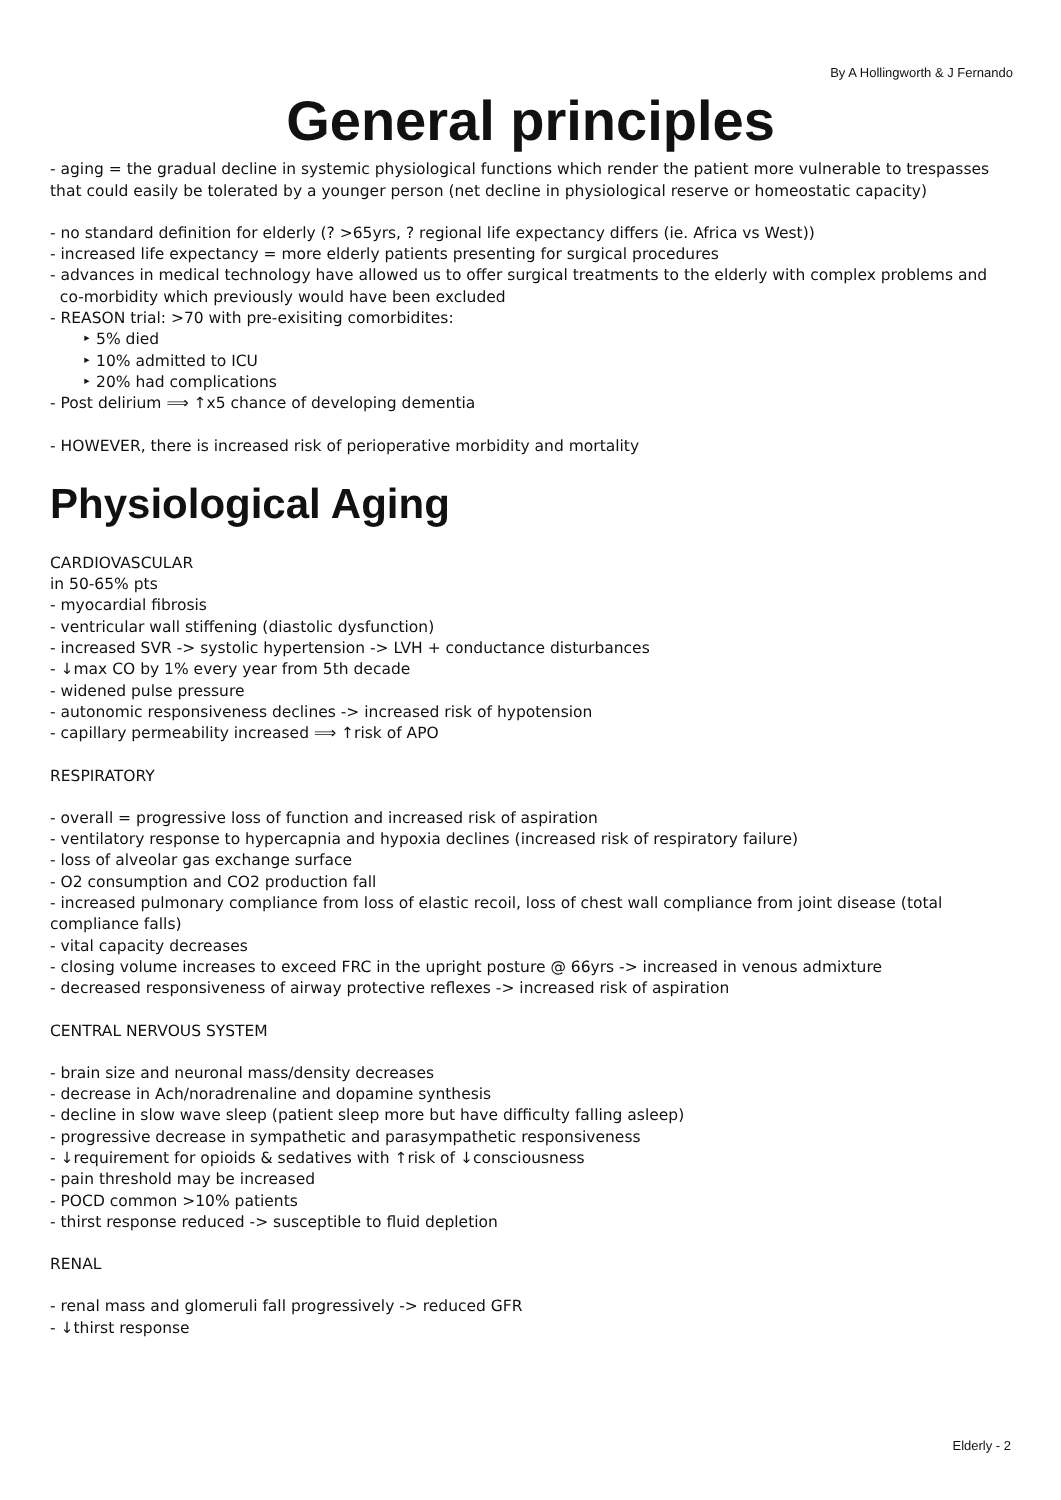By A Hollingworth & J Fernando
General principles
- aging = the gradual decline in systemic physiological functions which render the patient more vulnerable to trespasses that could easily be tolerated by a younger person (net decline in physiological reserve or homeostatic capacity)
- no standard definition for elderly (? >65yrs, ? regional life expectancy differs (ie. Africa vs West))
- increased life expectancy = more elderly patients presenting for surgical procedures
- advances in medical technology have allowed us to offer surgical treatments to the elderly with complex problems and
co-morbidity which previously would have been excluded
- REASON trial: >70 with pre-exisiting comorbidites:
‣ 5% died
‣ 10% admitted to ICU
‣ 20% had complications
- Post delirium ⟹ ↑x5 chance of developing dementia
- HOWEVER, there is increased risk of perioperative morbidity and mortality
Physiological Aging
CARDIOVASCULAR
in 50-65% pts
- myocardial fibrosis
- ventricular wall stiffening (diastolic dysfunction)
- increased SVR -> systolic hypertension -> LVH + conductance disturbances
- ↓max CO by 1% every year from 5th decade
- widened pulse pressure
- autonomic responsiveness declines -> increased risk of hypotension
- capillary permeability increased ⟹ ↑risk of APO
RESPIRATORY
- overall = progressive loss of function and increased risk of aspiration
- ventilatory response to hypercapnia and hypoxia declines (increased risk of respiratory failure)
- loss of alveolar gas exchange surface
- O2 consumption and CO2 production fall
- increased pulmonary compliance from loss of elastic recoil, loss of chest wall compliance from joint disease (total compliance falls)
- vital capacity decreases
- closing volume increases to exceed FRC in the upright posture @ 66yrs -> increased in venous admixture
- decreased responsiveness of airway protective reflexes -> increased risk of aspiration
CENTRAL NERVOUS SYSTEM
- brain size and neuronal mass/density decreases
- decrease in Ach/noradrenaline and dopamine synthesis
- decline in slow wave sleep (patient sleep more but have difficulty falling asleep)
- progressive decrease in sympathetic and parasympathetic responsiveness
- ↓requirement for opioids & sedatives with ↑risk of ↓consciousness
- pain threshold may be increased
- POCD common >10% patients
- thirst response reduced -> susceptible to fluid depletion
RENAL
- renal mass and glomeruli fall progressively -> reduced GFR
- ↓thirst response
Elderly - 2